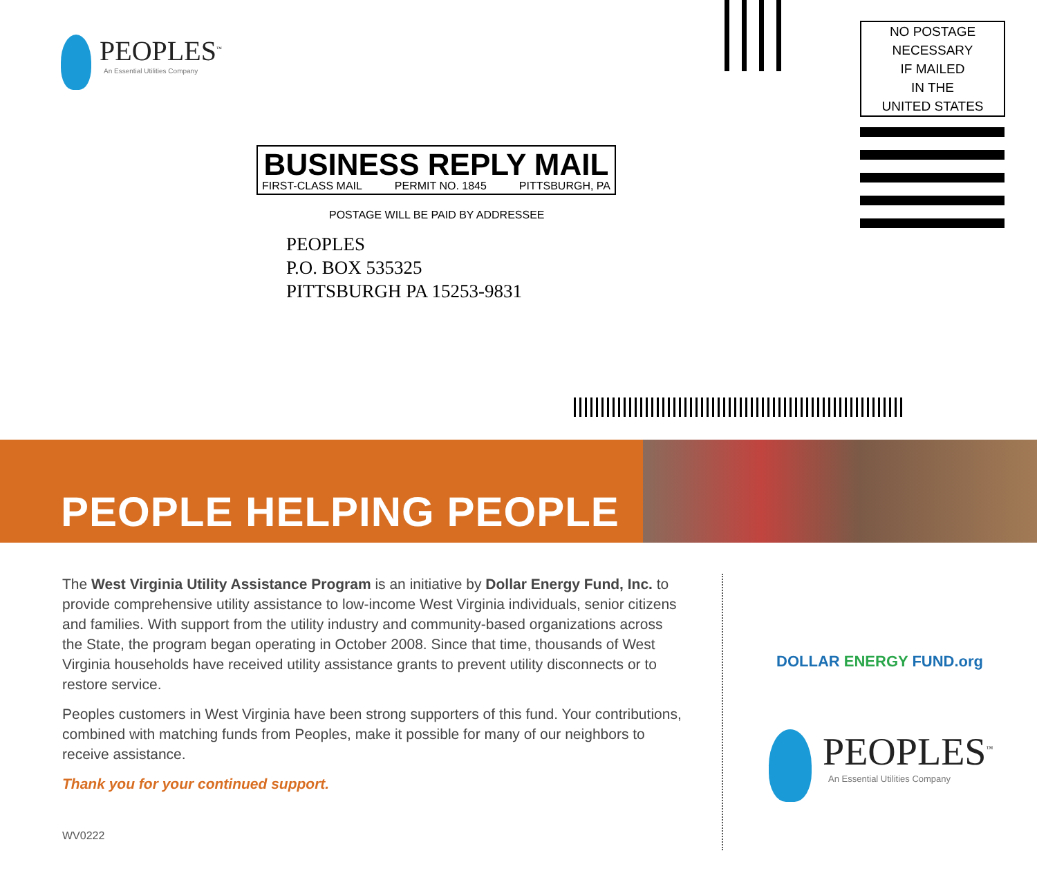PEOPLES<sup>™</sup>
An Essential Utilities Company
NO POSTAGE
NECESSARY
IF MAILED
IN THE
UNITED STATES
BUSINESS REPLY MAIL
FIRST-CLASS MAIL PERMIT NO. 1845 PITTSBURGH, PA
POSTAGE WILL BE PAID BY ADDRESSEE
PEOPLES
P.O. BOX 535325
PITTSBURGH PA 15253-9831
PEOPLE HELPING PEOPLE
The West Virginia Utility Assistance Program is an initiative by Dollar Energy Fund, Inc. to provide comprehensive utility assistance to low-income West Virginia individuals, senior citizens and families. With support from the utility industry and community-based organizations across the State, the program began operating in October 2008. Since that time, thousands of West Virginia households have received utility assistance grants to prevent utility disconnects or to restore service.
Peoples customers in West Virginia have been strong supporters of this fund. Your contributions, combined with matching funds from Peoples, make it possible for many of our neighbors to receive assistance.
Thank you for your continued support.
WV0222
DOLLAR ENERGY FUND.org
PEOPLES<sup>™</sup>
An Essential Utilities Company